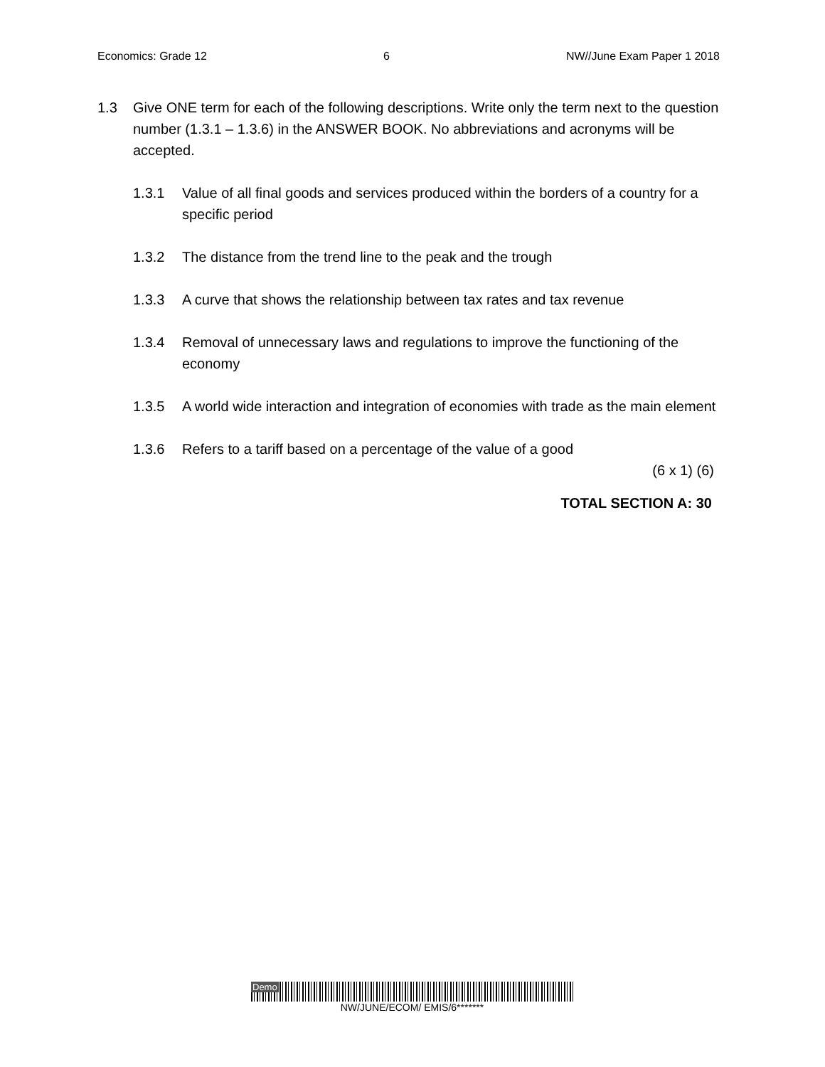Economics: Grade 12 6 NW//June Exam Paper 1 2018
1.3 Give ONE term for each of the following descriptions. Write only the term next to the question number (1.3.1 – 1.3.6) in the ANSWER BOOK. No abbreviations and acronyms will be accepted.
1.3.1 Value of all final goods and services produced within the borders of a country for a specific period
1.3.2 The distance from the trend line to the peak and the trough
1.3.3 A curve that shows the relationship between tax rates and tax revenue
1.3.4 Removal of unnecessary laws and regulations to improve the functioning of the economy
1.3.5 A world wide interaction and integration of economies with trade as the main element
1.3.6 Refers to a tariff based on a percentage of the value of a good
(6 x 1) (6)
TOTAL SECTION A: 30
Demo
NW/JUNE/ECOM/ EMIS/6*******